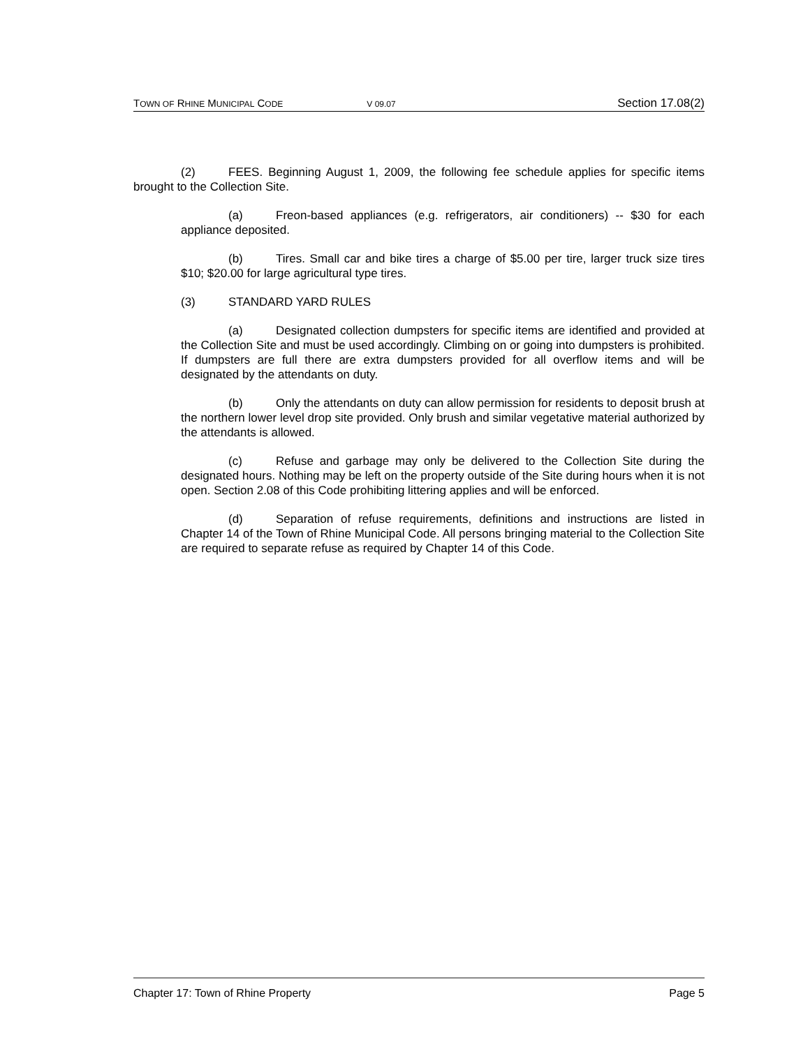TOWN OF RHINE MUNICIPAL CODE V 09.07 Section 17.08(2)
(2) FEES. Beginning August 1, 2009, the following fee schedule applies for specific items brought to the Collection Site.
(a) Freon-based appliances (e.g. refrigerators, air conditioners) -- $30 for each appliance deposited.
(b) Tires. Small car and bike tires a charge of $5.00 per tire, larger truck size tires $10; $20.00 for large agricultural type tires.
(3) STANDARD YARD RULES
(a) Designated collection dumpsters for specific items are identified and provided at the Collection Site and must be used accordingly. Climbing on or going into dumpsters is prohibited. If dumpsters are full there are extra dumpsters provided for all overflow items and will be designated by the attendants on duty.
(b) Only the attendants on duty can allow permission for residents to deposit brush at the northern lower level drop site provided. Only brush and similar vegetative material authorized by the attendants is allowed.
(c) Refuse and garbage may only be delivered to the Collection Site during the designated hours. Nothing may be left on the property outside of the Site during hours when it is not open. Section 2.08 of this Code prohibiting littering applies and will be enforced.
(d) Separation of refuse requirements, definitions and instructions are listed in Chapter 14 of the Town of Rhine Municipal Code. All persons bringing material to the Collection Site are required to separate refuse as required by Chapter 14 of this Code.
Chapter 17: Town of Rhine Property Page 5